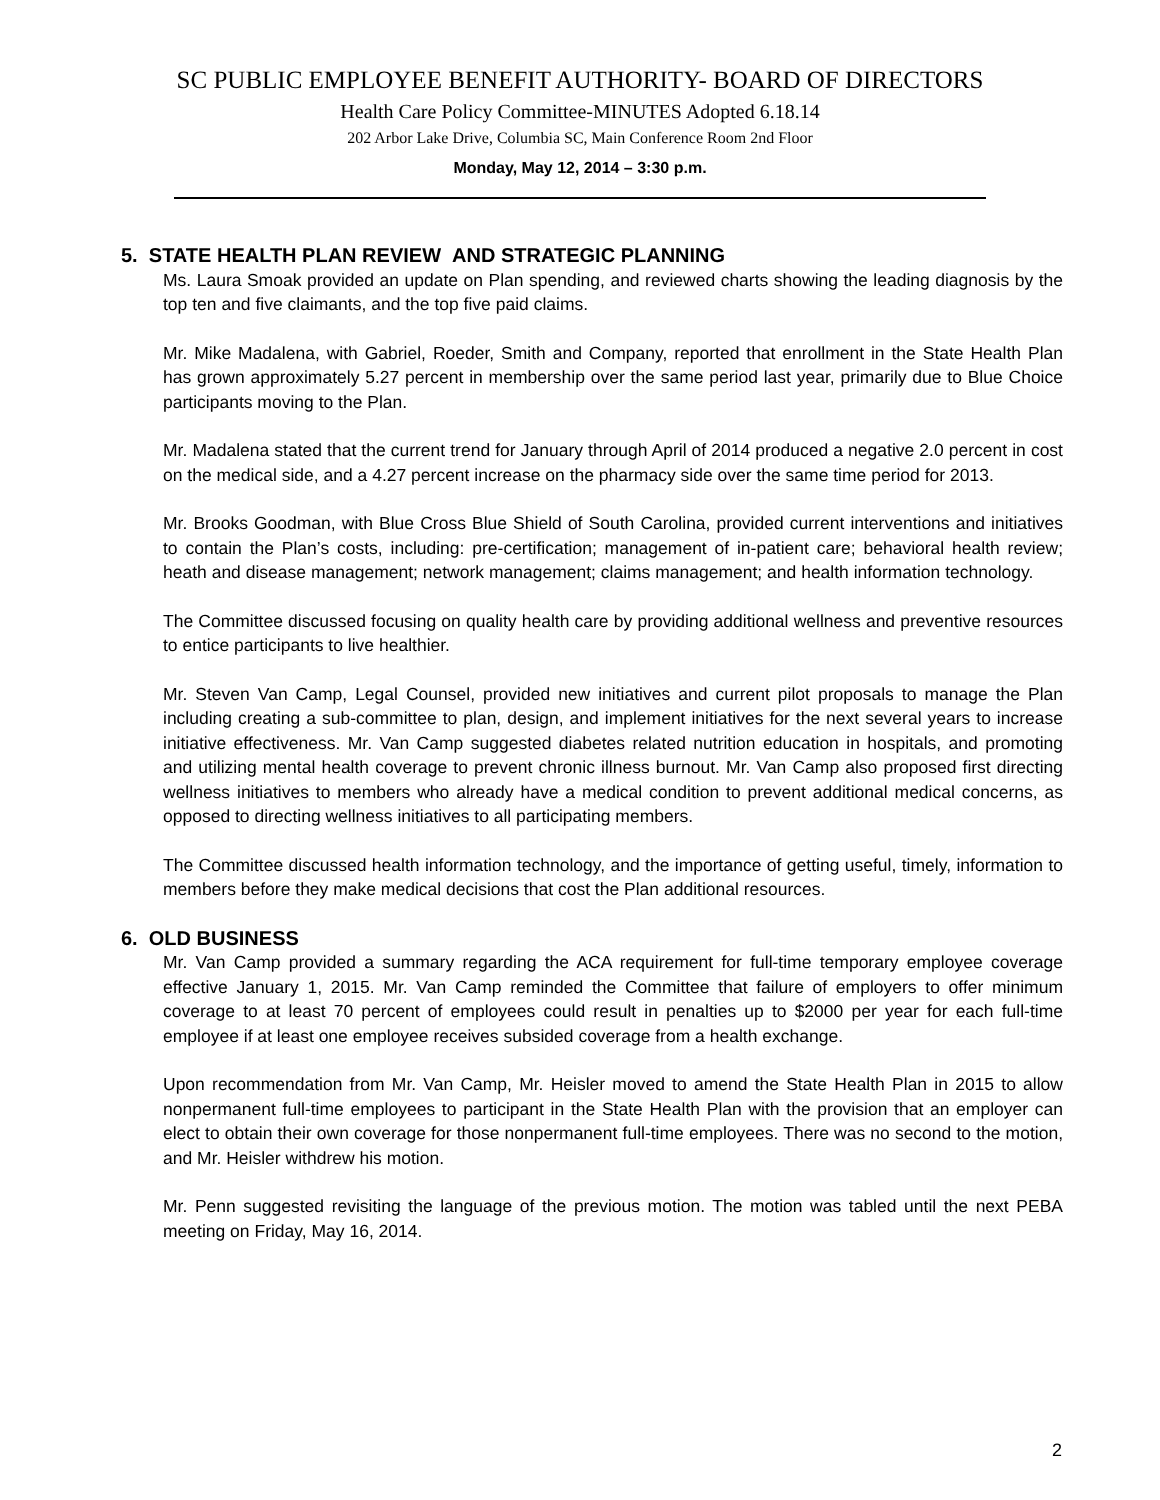SC PUBLIC EMPLOYEE BENEFIT AUTHORITY- BOARD OF DIRECTORS
Health Care Policy Committee-MINUTES Adopted 6.18.14
202 Arbor Lake Drive, Columbia SC, Main Conference Room 2nd Floor
Monday, May 12, 2014 – 3:30 p.m.
5. STATE HEALTH PLAN REVIEW AND STRATEGIC PLANNING
Ms. Laura Smoak provided an update on Plan spending, and reviewed charts showing the leading diagnosis by the top ten and five claimants, and the top five paid claims.
Mr. Mike Madalena, with Gabriel, Roeder, Smith and Company, reported that enrollment in the State Health Plan has grown approximately 5.27 percent in membership over the same period last year, primarily due to Blue Choice participants moving to the Plan.
Mr. Madalena stated that the current trend for January through April of 2014 produced a negative 2.0 percent in cost on the medical side, and a 4.27 percent increase on the pharmacy side over the same time period for 2013.
Mr. Brooks Goodman, with Blue Cross Blue Shield of South Carolina, provided current interventions and initiatives to contain the Plan’s costs, including: pre-certification; management of in-patient care; behavioral health review; heath and disease management; network management; claims management; and health information technology.
The Committee discussed focusing on quality health care by providing additional wellness and preventive resources to entice participants to live healthier.
Mr. Steven Van Camp, Legal Counsel, provided new initiatives and current pilot proposals to manage the Plan including creating a sub-committee to plan, design, and implement initiatives for the next several years to increase initiative effectiveness. Mr. Van Camp suggested diabetes related nutrition education in hospitals, and promoting and utilizing mental health coverage to prevent chronic illness burnout. Mr. Van Camp also proposed first directing wellness initiatives to members who already have a medical condition to prevent additional medical concerns, as opposed to directing wellness initiatives to all participating members.
The Committee discussed health information technology, and the importance of getting useful, timely, information to members before they make medical decisions that cost the Plan additional resources.
6. OLD BUSINESS
Mr. Van Camp provided a summary regarding the ACA requirement for full-time temporary employee coverage effective January 1, 2015. Mr. Van Camp reminded the Committee that failure of employers to offer minimum coverage to at least 70 percent of employees could result in penalties up to $2000 per year for each full-time employee if at least one employee receives subsided coverage from a health exchange.
Upon recommendation from Mr. Van Camp, Mr. Heisler moved to amend the State Health Plan in 2015 to allow nonpermanent full-time employees to participant in the State Health Plan with the provision that an employer can elect to obtain their own coverage for those nonpermanent full-time employees. There was no second to the motion, and Mr. Heisler withdrew his motion.
Mr. Penn suggested revisiting the language of the previous motion. The motion was tabled until the next PEBA meeting on Friday, May 16, 2014.
2